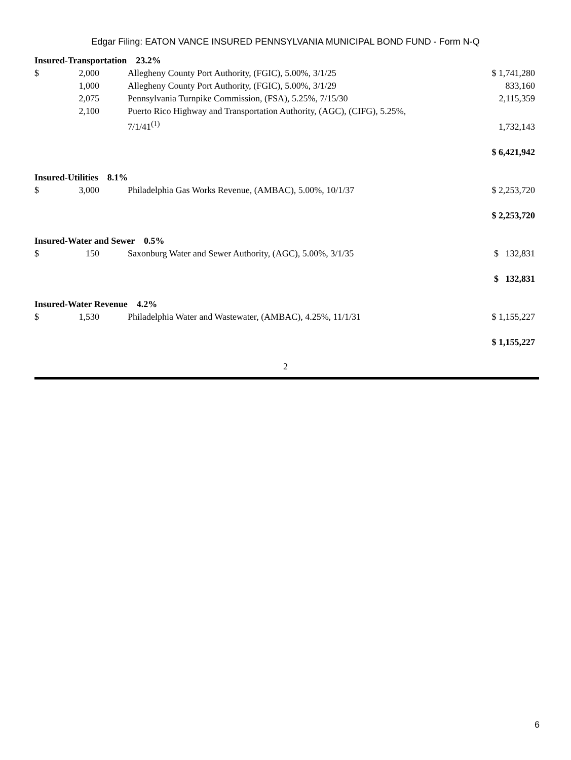Edgar Filing: EATON VANCE INSURED PENNSYLVANIA MUNICIPAL BOND FUND - Form N-Q
| Insured-Transportation 23.2% | | | |
| $ | 2,000 | Allegheny County Port Authority, (FGIC), 5.00%, 3/1/25 | $ 1,741,280 |
| | 1,000 | Allegheny County Port Authority, (FGIC), 5.00%, 3/1/29 | 833,160 |
| | 2,075 | Pennsylvania Turnpike Commission, (FSA), 5.25%, 7/15/30 | 2,115,359 |
| | 2,100 | Puerto Rico Highway and Transportation Authority, (AGC), (CIFG), 5.25%, 7/1/41<sup>(1)</sup> | 1,732,143 |
| | | | $ 6,421,942 |
| Insured-Utilities 8.1% | | | |
| $ | 3,000 | Philadelphia Gas Works Revenue, (AMBAC), 5.00%, 10/1/37 | $ 2,253,720 |
| | | | $ 2,253,720 |
| Insured-Water and Sewer 0.5% | | | |
| $ | 150 | Saxonburg Water and Sewer Authority, (AGC), 5.00%, 3/1/35 | $ 132,831 |
| | | | $ 132,831 |
| Insured-Water Revenue 4.2% | | | |
| $ | 1,530 | Philadelphia Water and Wastewater, (AMBAC), 4.25%, 11/1/31 | $ 1,155,227 |
| | | | $ 1,155,227 |
2
6